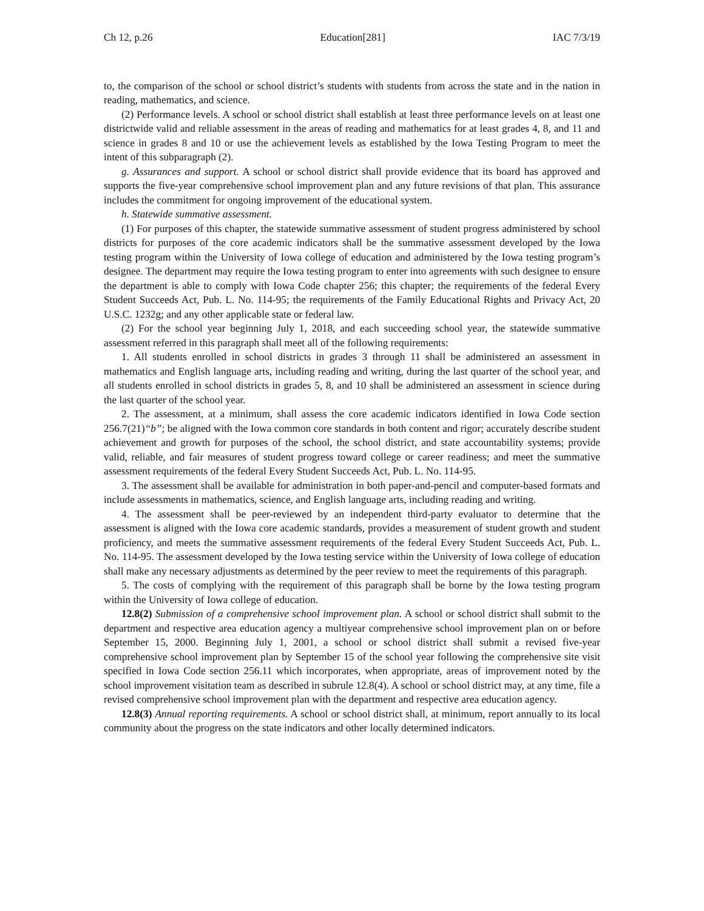Ch 12, p.26 Education[281] IAC 7/3/19
to, the comparison of the school or school district’s students with students from across the state and in the nation in reading, mathematics, and science.
(2) Performance levels. A school or school district shall establish at least three performance levels on at least one districtwide valid and reliable assessment in the areas of reading and mathematics for at least grades 4, 8, and 11 and science in grades 8 and 10 or use the achievement levels as established by the Iowa Testing Program to meet the intent of this subparagraph (2).
g. Assurances and support. A school or school district shall provide evidence that its board has approved and supports the five-year comprehensive school improvement plan and any future revisions of that plan. This assurance includes the commitment for ongoing improvement of the educational system.
h. Statewide summative assessment.
(1) For purposes of this chapter, the statewide summative assessment of student progress administered by school districts for purposes of the core academic indicators shall be the summative assessment developed by the Iowa testing program within the University of Iowa college of education and administered by the Iowa testing program’s designee. The department may require the Iowa testing program to enter into agreements with such designee to ensure the department is able to comply with Iowa Code chapter 256; this chapter; the requirements of the federal Every Student Succeeds Act, Pub. L. No. 114-95; the requirements of the Family Educational Rights and Privacy Act, 20 U.S.C. 1232g; and any other applicable state or federal law.
(2) For the school year beginning July 1, 2018, and each succeeding school year, the statewide summative assessment referred in this paragraph shall meet all of the following requirements:
1. All students enrolled in school districts in grades 3 through 11 shall be administered an assessment in mathematics and English language arts, including reading and writing, during the last quarter of the school year, and all students enrolled in school districts in grades 5, 8, and 10 shall be administered an assessment in science during the last quarter of the school year.
2. The assessment, at a minimum, shall assess the core academic indicators identified in Iowa Code section 256.7(21)“b”; be aligned with the Iowa common core standards in both content and rigor; accurately describe student achievement and growth for purposes of the school, the school district, and state accountability systems; provide valid, reliable, and fair measures of student progress toward college or career readiness; and meet the summative assessment requirements of the federal Every Student Succeeds Act, Pub. L. No. 114-95.
3. The assessment shall be available for administration in both paper-and-pencil and computer-based formats and include assessments in mathematics, science, and English language arts, including reading and writing.
4. The assessment shall be peer-reviewed by an independent third-party evaluator to determine that the assessment is aligned with the Iowa core academic standards, provides a measurement of student growth and student proficiency, and meets the summative assessment requirements of the federal Every Student Succeeds Act, Pub. L. No. 114-95. The assessment developed by the Iowa testing service within the University of Iowa college of education shall make any necessary adjustments as determined by the peer review to meet the requirements of this paragraph.
5. The costs of complying with the requirement of this paragraph shall be borne by the Iowa testing program within the University of Iowa college of education.
12.8(2) Submission of a comprehensive school improvement plan. A school or school district shall submit to the department and respective area education agency a multiyear comprehensive school improvement plan on or before September 15, 2000. Beginning July 1, 2001, a school or school district shall submit a revised five-year comprehensive school improvement plan by September 15 of the school year following the comprehensive site visit specified in Iowa Code section 256.11 which incorporates, when appropriate, areas of improvement noted by the school improvement visitation team as described in subrule 12.8(4). A school or school district may, at any time, file a revised comprehensive school improvement plan with the department and respective area education agency.
12.8(3) Annual reporting requirements. A school or school district shall, at minimum, report annually to its local community about the progress on the state indicators and other locally determined indicators.